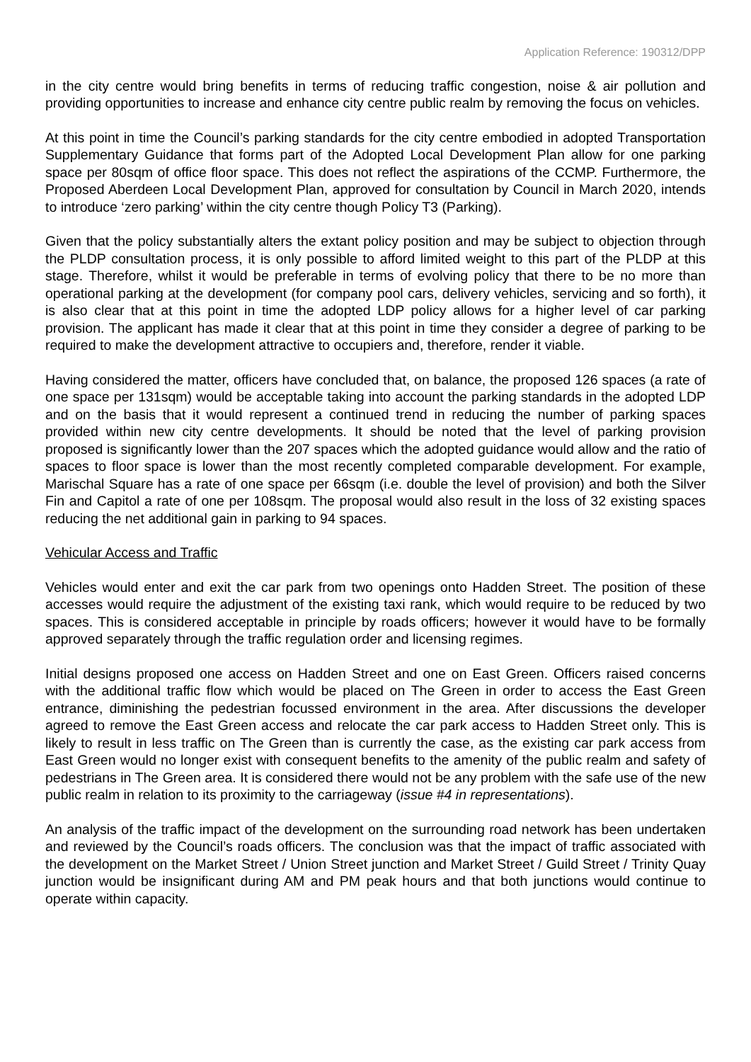Application Reference: 190312/DPP
in the city centre would bring benefits in terms of reducing traffic congestion, noise & air pollution and providing opportunities to increase and enhance city centre public realm by removing the focus on vehicles.
At this point in time the Council’s parking standards for the city centre embodied in adopted Transportation Supplementary Guidance that forms part of the Adopted Local Development Plan allow for one parking space per 80sqm of office floor space. This does not reflect the aspirations of the CCMP. Furthermore, the Proposed Aberdeen Local Development Plan, approved for consultation by Council in March 2020, intends to introduce ‘zero parking’ within the city centre though Policy T3 (Parking).
Given that the policy substantially alters the extant policy position and may be subject to objection through the PLDP consultation process, it is only possible to afford limited weight to this part of the PLDP at this stage. Therefore, whilst it would be preferable in terms of evolving policy that there to be no more than operational parking at the development (for company pool cars, delivery vehicles, servicing and so forth), it is also clear that at this point in time the adopted LDP policy allows for a higher level of car parking provision. The applicant has made it clear that at this point in time they consider a degree of parking to be required to make the development attractive to occupiers and, therefore, render it viable.
Having considered the matter, officers have concluded that, on balance, the proposed 126 spaces (a rate of one space per 131sqm) would be acceptable taking into account the parking standards in the adopted LDP and on the basis that it would represent a continued trend in reducing the number of parking spaces provided within new city centre developments. It should be noted that the level of parking provision proposed is significantly lower than the 207 spaces which the adopted guidance would allow and the ratio of spaces to floor space is lower than the most recently completed comparable development. For example, Marischal Square has a rate of one space per 66sqm (i.e. double the level of provision) and both the Silver Fin and Capitol a rate of one per 108sqm. The proposal would also result in the loss of 32 existing spaces reducing the net additional gain in parking to 94 spaces.
Vehicular Access and Traffic
Vehicles would enter and exit the car park from two openings onto Hadden Street. The position of these accesses would require the adjustment of the existing taxi rank, which would require to be reduced by two spaces. This is considered acceptable in principle by roads officers; however it would have to be formally approved separately through the traffic regulation order and licensing regimes.
Initial designs proposed one access on Hadden Street and one on East Green. Officers raised concerns with the additional traffic flow which would be placed on The Green in order to access the East Green entrance, diminishing the pedestrian focussed environment in the area. After discussions the developer agreed to remove the East Green access and relocate the car park access to Hadden Street only. This is likely to result in less traffic on The Green than is currently the case, as the existing car park access from East Green would no longer exist with consequent benefits to the amenity of the public realm and safety of pedestrians in The Green area. It is considered there would not be any problem with the safe use of the new public realm in relation to its proximity to the carriageway (issue #4 in representations).
An analysis of the traffic impact of the development on the surrounding road network has been undertaken and reviewed by the Council’s roads officers. The conclusion was that the impact of traffic associated with the development on the Market Street / Union Street junction and Market Street / Guild Street / Trinity Quay junction would be insignificant during AM and PM peak hours and that both junctions would continue to operate within capacity.